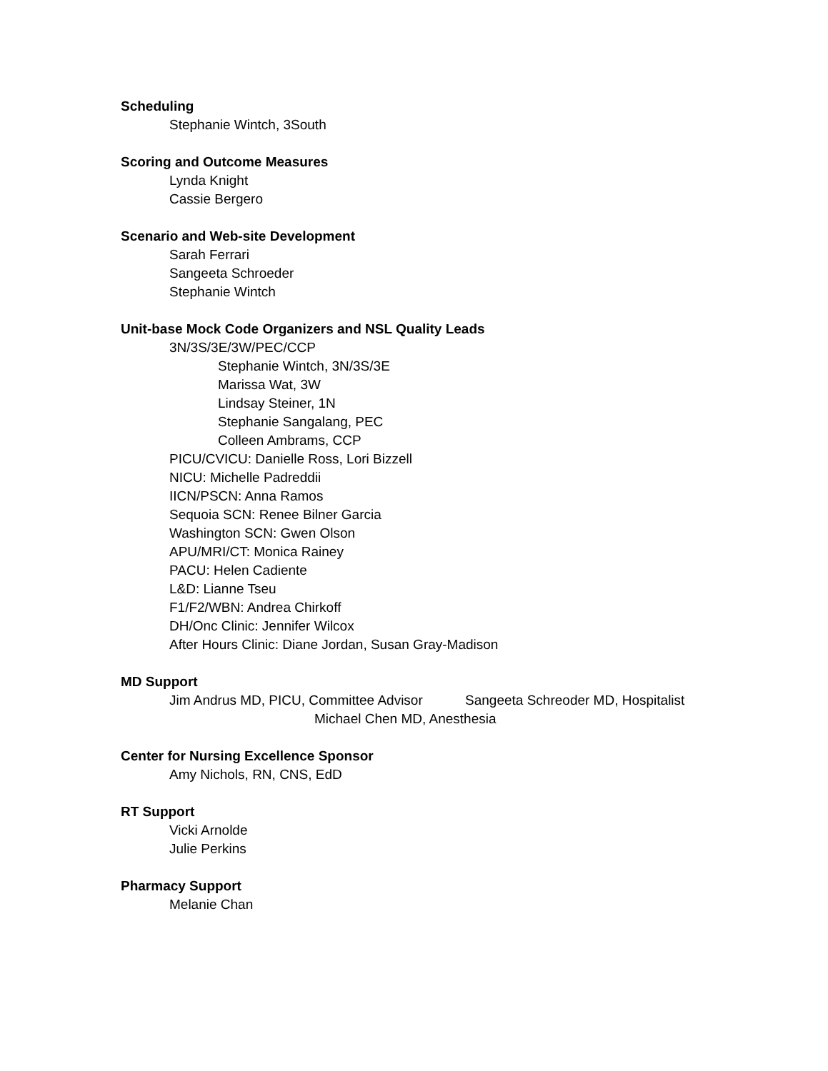Scheduling
Stephanie Wintch, 3South
Scoring and Outcome Measures
Lynda Knight
Cassie Bergero
Scenario and Web-site Development
Sarah Ferrari
Sangeeta Schroeder
Stephanie Wintch
Unit-base Mock Code Organizers and NSL Quality Leads
3N/3S/3E/3W/PEC/CCP
Stephanie Wintch, 3N/3S/3E
Marissa Wat, 3W
Lindsay Steiner, 1N
Stephanie Sangalang, PEC
Colleen Ambrams, CCP
PICU/CVICU: Danielle Ross, Lori Bizzell
NICU: Michelle Padreddii
IICN/PSCN: Anna Ramos
Sequoia SCN: Renee Bilner Garcia
Washington SCN: Gwen Olson
APU/MRI/CT: Monica Rainey
PACU: Helen Cadiente
L&D: Lianne Tseu
F1/F2/WBN: Andrea Chirkoff
DH/Onc Clinic: Jennifer Wilcox
After Hours Clinic: Diane Jordan, Susan Gray-Madison
MD Support
Jim Andrus MD, PICU, Committee Advisor Sangeeta Schreoder MD, Hospitalist
Michael Chen MD, Anesthesia
Center for Nursing Excellence Sponsor
Amy Nichols, RN, CNS, EdD
RT Support
Vicki Arnolde
Julie Perkins
Pharmacy Support
Melanie Chan